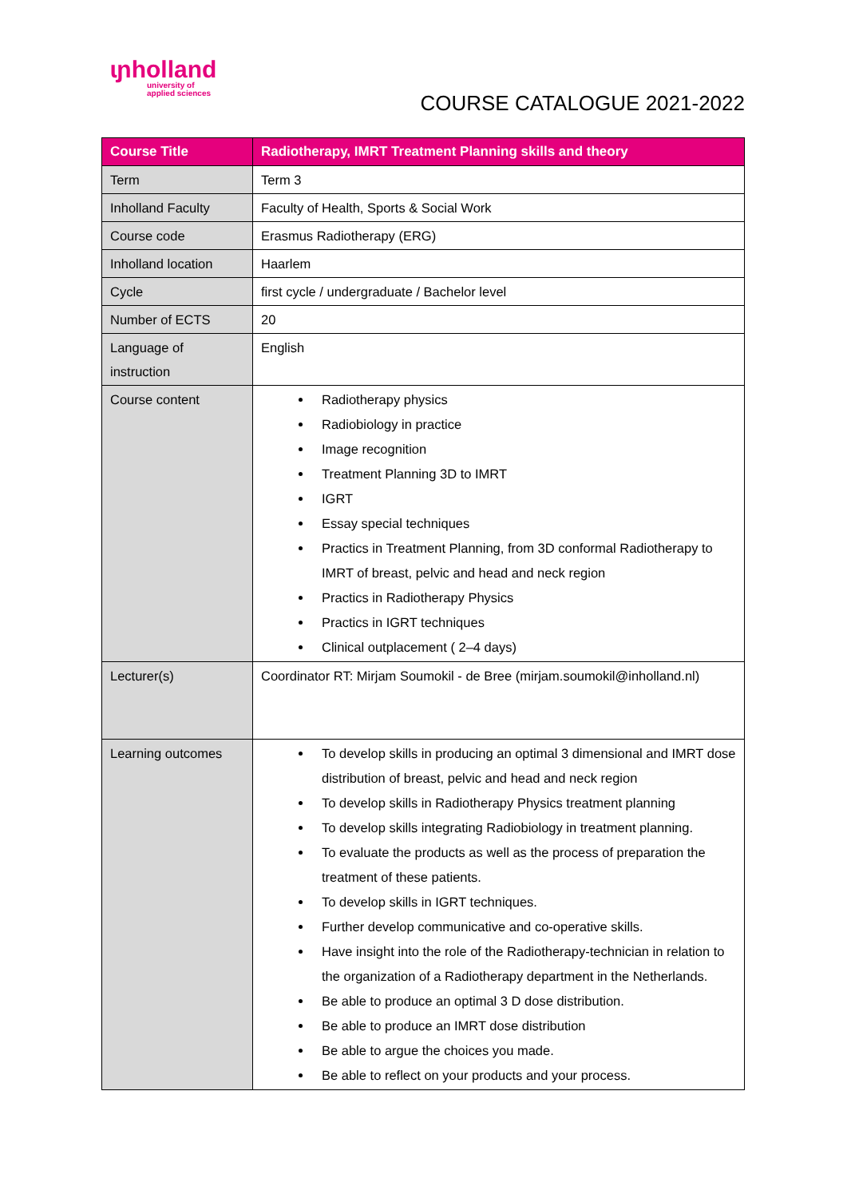ɩɲholland
university of
applied sciences
COURSE CATALOGUE 2021-2022
| Course Title | Radiotherapy, IMRT Treatment Planning skills and theory |
| --- | --- |
| Term | Term 3 |
| Inholland Faculty | Faculty of Health, Sports & Social Work |
| Course code | Erasmus Radiotherapy (ERG) |
| Inholland location | Haarlem |
| Cycle | first cycle / undergraduate / Bachelor level |
| Number of ECTS | 20 |
| Language of instruction | English |
| Course content | Radiotherapy physics Radiobiology in practice Image recognition Treatment Planning 3D to IMRT IGRT Essay special techniques Practics in Treatment Planning, from 3D conformal Radiotherapy to IMRT of breast, pelvic and head and neck region Practics in Radiotherapy Physics Practics in IGRT techniques Clinical outplacement ( 2–4 days) |
| Lecturer(s) | Coordinator RT: Mirjam Soumokil - de Bree (mirjam.soumokil@inholland.nl) |
| Learning outcomes | To develop skills in producing an optimal 3 dimensional and IMRT dose distribution of breast, pelvic and head and neck region To develop skills in Radiotherapy Physics treatment planning To develop skills integrating Radiobiology in treatment planning. To evaluate the products as well as the process of preparation the treatment of these patients. To develop skills in IGRT techniques. Further develop communicative and co-operative skills. Have insight into the role of the Radiotherapy-technician in relation to the organization of a Radiotherapy department in the Netherlands. Be able to produce an optimal 3 D dose distribution. Be able to produce an IMRT dose distribution Be able to argue the choices you made. Be able to reflect on your products and your process. |